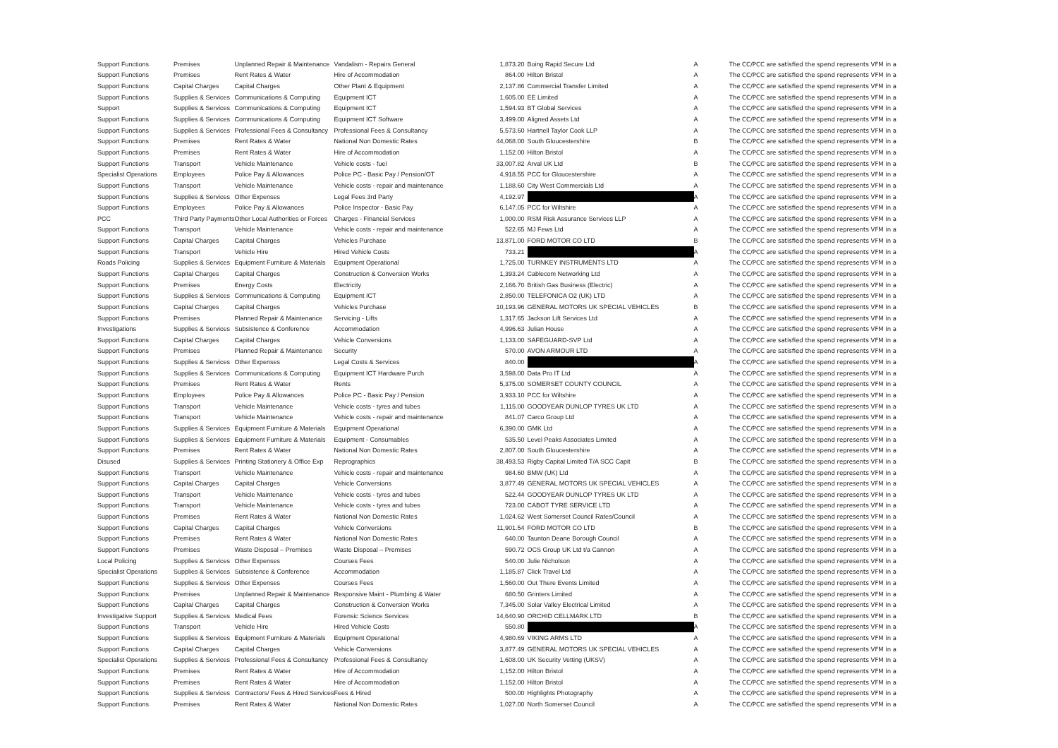| Support Functions | Premises | Unplanned Repair & Maintenance | Vandalism - Repairs General | 1,873.20 | Boing Rapid Secure Ltd | A | The CC/PCC are satisfied the spend represents VFM in a |
| Support Functions | Premises | Rent Rates & Water | Hire of Accommodation | 864.00 | Hilton Bristol | A | The CC/PCC are satisfied the spend represents VFM in a |
| Support Functions | Capital Charges | Capital Charges | Other Plant & Equipment | 2,137.86 | Commercial Transfer Limited | A | The CC/PCC are satisfied the spend represents VFM in a |
| Support Functions | Supplies & Services | Communications & Computing | Equipment ICT | 1,605.00 | EE Limited | A | The CC/PCC are satisfied the spend represents VFM in a |
| Support | Supplies & Services | Communications & Computing | Equipment ICT | 1,594.93 | BT Global Services | A | The CC/PCC are satisfied the spend represents VFM in a |
| Support Functions | Supplies & Services | Communications & Computing | Equipment ICT Software | 3,499.00 | Aligned Assets Ltd | A | The CC/PCC are satisfied the spend represents VFM in a |
| Support Functions | Supplies & Services | Professional Fees & Consultancy | Professional Fees & Consultancy | 5,573.60 | Hartnell Taylor Cook LLP | A | The CC/PCC are satisfied the spend represents VFM in a |
| Support Functions | Premises | Rent Rates & Water | National Non Domestic Rates | 44,068.00 | South Gloucestershire | B | The CC/PCC are satisfied the spend represents VFM in a |
| Support Functions | Premises | Rent Rates & Water | Hire of Accommodation | 1,152.00 | Hilton Bristol | A | The CC/PCC are satisfied the spend represents VFM in a |
| Support Functions | Transport | Vehicle Maintenance | Vehicle costs - fuel | 33,007.82 | Arval UK Ltd | B | The CC/PCC are satisfied the spend represents VFM in a |
| Specialist Operations | Employees | Police Pay & Allowances | Police PC - Basic Pay / Pension/OT | 4,918.55 | PCC for Gloucestershire | A | The CC/PCC are satisfied the spend represents VFM in a |
| Support Functions | Transport | Vehicle Maintenance | Vehicle costs - repair and maintenance | 1,188.60 | City West Commercials Ltd | A | The CC/PCC are satisfied the spend represents VFM in a |
| Support Functions | Supplies & Services | Other Expenses | Legal Fees 3rd Party | 4,192.97 | | A | The CC/PCC are satisfied the spend represents VFM in a |
| Support Functions | Employees | Police Pay & Allowances | Police Inspector - Basic Pay | 6,147.05 | PCC for Wiltshire | A | The CC/PCC are satisfied the spend represents VFM in a |
| PCC | Third Party Payments | Other Local Authorities or Forces | Charges - Financial Services | 1,000.00 | RSM Risk Assurance Services LLP | A | The CC/PCC are satisfied the spend represents VFM in a |
| Support Functions | Transport | Vehicle Maintenance | Vehicle costs - repair and maintenance | 522.65 | MJ Fews Ltd | A | The CC/PCC are satisfied the spend represents VFM in a |
| Support Functions | Capital Charges | Capital Charges | Vehicles Purchase | 13,871.00 | FORD MOTOR CO LTD | B | The CC/PCC are satisfied the spend represents VFM in a |
| Support Functions | Transport | Vehicle Hire | Hired Vehicle Costs | 733.21 | | A | The CC/PCC are satisfied the spend represents VFM in a |
| Roads Policing | Supplies & Services | Equipment Furniture & Materials | Equipment Operational | 1,725.00 | TURNKEY INSTRUMENTS LTD | A | The CC/PCC are satisfied the spend represents VFM in a |
| Support Functions | Capital Charges | Capital Charges | Construction & Conversion Works | 1,393.24 | Cablecom Networking Ltd | A | The CC/PCC are satisfied the spend represents VFM in a |
| Support Functions | Premises | Energy Costs | Electricity | 2,166.70 | British Gas Business (Electric) | A | The CC/PCC are satisfied the spend represents VFM in a |
| Support Functions | Supplies & Services | Communications & Computing | Equipment ICT | 2,850.00 | TELEFONICA O2 (UK) LTD | A | The CC/PCC are satisfied the spend represents VFM in a |
| Support Functions | Capital Charges | Capital Charges | Vehicles Purchase | 10,193.96 | GENERAL MOTORS UK SPECIAL VEHICLES | B | The CC/PCC are satisfied the spend represents VFM in a |
| Support Functions | Premises | Planned Repair & Maintenance | Servicing - Lifts | 1,317.65 | Jackson Lift Services Ltd | A | The CC/PCC are satisfied the spend represents VFM in a |
| Investigations | Supplies & Services | Subsistence & Conference | Accommodation | 4,996.63 | Julian House | A | The CC/PCC are satisfied the spend represents VFM in a |
| Support Functions | Capital Charges | Capital Charges | Vehicle Conversions | 1,133.00 | SAFEGUARD-SVP Ltd | A | The CC/PCC are satisfied the spend represents VFM in a |
| Support Functions | Premises | Planned Repair & Maintenance | Security | 570.00 | AVON ARMOUR LTD | A | The CC/PCC are satisfied the spend represents VFM in a |
| Support Functions | Supplies & Services | Other Expenses | Legal Costs & Services | 840.00 | | A | The CC/PCC are satisfied the spend represents VFM in a |
| Support Functions | Supplies & Services | Communications & Computing | Equipment ICT Hardware Purch | 3,598.00 | Data Pro IT Ltd | A | The CC/PCC are satisfied the spend represents VFM in a |
| Support Functions | Premises | Rent Rates & Water | Rents | 5,375.00 | SOMERSET COUNTY COUNCIL | A | The CC/PCC are satisfied the spend represents VFM in a |
| Support Functions | Employees | Police Pay & Allowances | Police PC - Basic Pay / Pension | 3,933.10 | PCC for Wiltshire | A | The CC/PCC are satisfied the spend represents VFM in a |
| Support Functions | Transport | Vehicle Maintenance | Vehicle costs - tyres and tubes | 1,115.00 | GOODYEAR DUNLOP TYRES UK LTD | A | The CC/PCC are satisfied the spend represents VFM in a |
| Support Functions | Transport | Vehicle Maintenance | Vehicle costs - repair and maintenance | 841.07 | Carco Group Ltd | A | The CC/PCC are satisfied the spend represents VFM in a |
| Support Functions | Supplies & Services | Equipment Furniture & Materials | Equipment Operational | 6,390.00 | GMK Ltd | A | The CC/PCC are satisfied the spend represents VFM in a |
| Support Functions | Supplies & Services | Equipment Furniture & Materials | Equipment - Consumables | 535.50 | Level Peaks Associates Limited | A | The CC/PCC are satisfied the spend represents VFM in a |
| Support Functions | Premises | Rent Rates & Water | National Non Domestic Rates | 2,807.00 | South Gloucestershire | A | The CC/PCC are satisfied the spend represents VFM in a |
| Disused | Supplies & Services | Printing Stationery & Office Exp | Reprographics | 38,493.53 | Rigby Capital Limited T/A SCC Capit | B | The CC/PCC are satisfied the spend represents VFM in a |
| Support Functions | Transport | Vehicle Maintenance | Vehicle costs - repair and maintenance | 984.60 | BMW (UK) Ltd | A | The CC/PCC are satisfied the spend represents VFM in a |
| Support Functions | Capital Charges | Capital Charges | Vehicle Conversions | 3,877.49 | GENERAL MOTORS UK SPECIAL VEHICLES | A | The CC/PCC are satisfied the spend represents VFM in a |
| Support Functions | Transport | Vehicle Maintenance | Vehicle costs - tyres and tubes | 522.44 | GOODYEAR DUNLOP TYRES UK LTD | A | The CC/PCC are satisfied the spend represents VFM in a |
| Support Functions | Transport | Vehicle Maintenance | Vehicle costs - tyres and tubes | 723.00 | CABOT TYRE SERVICE LTD | A | The CC/PCC are satisfied the spend represents VFM in a |
| Support Functions | Premises | Rent Rates & Water | National Non Domestic Rates | 1,024.62 | West Somerset Council Rates/Council | A | The CC/PCC are satisfied the spend represents VFM in a |
| Support Functions | Capital Charges | Capital Charges | Vehicle Conversions | 11,901.54 | FORD MOTOR CO LTD | B | The CC/PCC are satisfied the spend represents VFM in a |
| Support Functions | Premises | Rent Rates & Water | National Non Domestic Rates | 640.00 | Taunton Deane Borough Council | A | The CC/PCC are satisfied the spend represents VFM in a |
| Support Functions | Premises | Waste Disposal – Premises | Waste Disposal – Premises | 590.72 | OCS Group UK Ltd t/a Cannon | A | The CC/PCC are satisfied the spend represents VFM in a |
| Local Policing | Supplies & Services | Other Expenses | Courses Fees | 540.00 | Julie Nicholson | A | The CC/PCC are satisfied the spend represents VFM in a |
| Specialist Operations | Supplies & Services | Subsistence & Conference | Accommodation | 1,185.87 | Click Travel Ltd | A | The CC/PCC are satisfied the spend represents VFM in a |
| Support Functions | Supplies & Services | Other Expenses | Courses Fees | 1,560.00 | Out There Events Limited | A | The CC/PCC are satisfied the spend represents VFM in a |
| Support Functions | Premises | Unplanned Repair & Maintenance | Responsive Maint - Plumbing & Water | 680.50 | Grinters Limited | A | The CC/PCC are satisfied the spend represents VFM in a |
| Support Functions | Capital Charges | Capital Charges | Construction & Conversion Works | 7,345.00 | Solar Valley Electrical Limited | A | The CC/PCC are satisfied the spend represents VFM in a |
| Investigative Support | Supplies & Services | Medical Fees | Forensic Science Services | 14,640.90 | ORCHID CELLMARK LTD | B | The CC/PCC are satisfied the spend represents VFM in a |
| Support Functions | Transport | Vehicle Hire | Hired Vehicle Costs | 550.80 | | A | The CC/PCC are satisfied the spend represents VFM in a |
| Support Functions | Supplies & Services | Equipment Furniture & Materials | Equipment Operational | 4,980.69 | VIKING ARMS LTD | A | The CC/PCC are satisfied the spend represents VFM in a |
| Support Functions | Capital Charges | Capital Charges | Vehicle Conversions | 3,877.49 | GENERAL MOTORS UK SPECIAL VEHICLES | A | The CC/PCC are satisfied the spend represents VFM in a |
| Specialist Operations | Supplies & Services | Professional Fees & Consultancy | Professional Fees & Consultancy | 1,608.00 | UK Security Vetting (UKSV) | A | The CC/PCC are satisfied the spend represents VFM in a |
| Support Functions | Premises | Rent Rates & Water | Hire of Accommodation | 1,152.00 | Hilton Bristol | A | The CC/PCC are satisfied the spend represents VFM in a |
| Support Functions | Premises | Rent Rates & Water | Hire of Accommodation | 1,152.00 | Hilton Bristol | A | The CC/PCC are satisfied the spend represents VFM in a |
| Support Functions | Supplies & Services | Contractors/ Fees & Hired Services | Fees & Hired | 500.00 | Highlights Photography | A | The CC/PCC are satisfied the spend represents VFM in a |
| Support Functions | Premises | Rent Rates & Water | National Non Domestic Rates | 1,027.00 | North Somerset Council | A | The CC/PCC are satisfied the spend represents VFM in a |